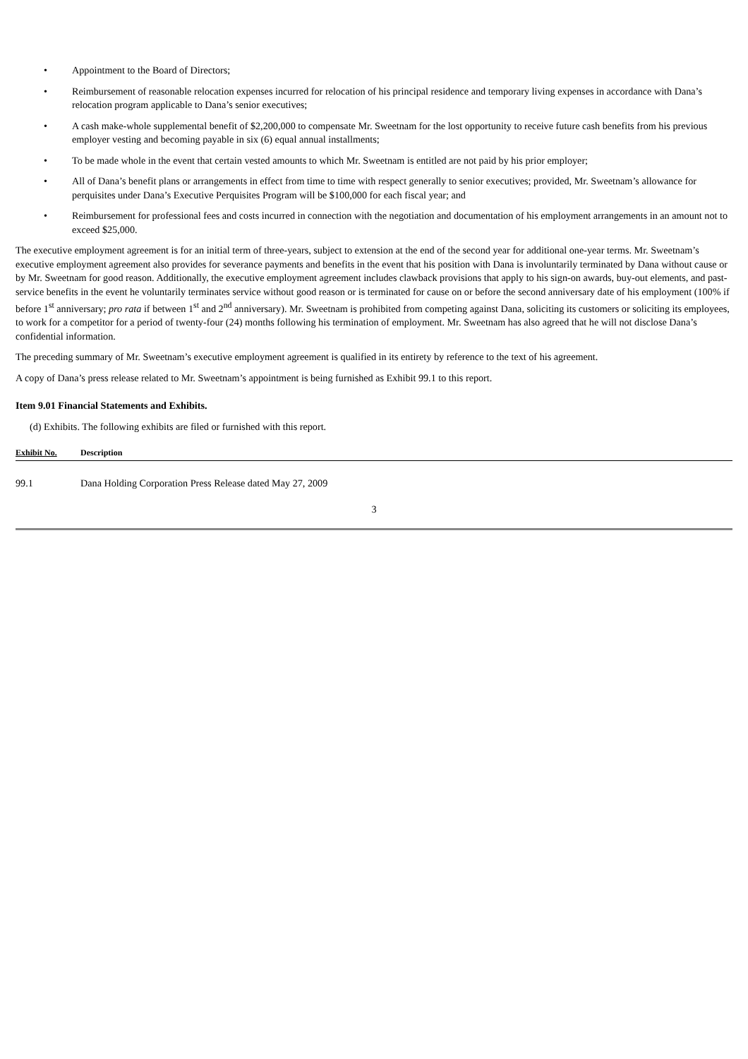• Appointment to the Board of Directors;
• Reimbursement of reasonable relocation expenses incurred for relocation of his principal residence and temporary living expenses in accordance with Dana’s relocation program applicable to Dana’s senior executives;
• A cash make-whole supplemental benefit of $2,200,000 to compensate Mr. Sweetnam for the lost opportunity to receive future cash benefits from his previous employer vesting and becoming payable in six (6) equal annual installments;
• To be made whole in the event that certain vested amounts to which Mr. Sweetnam is entitled are not paid by his prior employer;
• All of Dana’s benefit plans or arrangements in effect from time to time with respect generally to senior executives; provided, Mr. Sweetnam’s allowance for perquisites under Dana’s Executive Perquisites Program will be $100,000 for each fiscal year; and
• Reimbursement for professional fees and costs incurred in connection with the negotiation and documentation of his employment arrangements in an amount not to exceed $25,000.
The executive employment agreement is for an initial term of three-years, subject to extension at the end of the second year for additional one-year terms. Mr. Sweetnam’s executive employment agreement also provides for severance payments and benefits in the event that his position with Dana is involuntarily terminated by Dana without cause or by Mr. Sweetnam for good reason. Additionally, the executive employment agreement includes clawback provisions that apply to his sign-on awards, buy-out elements, and past-service benefits in the event he voluntarily terminates service without good reason or is terminated for cause on or before the second anniversary date of his employment (100% if before 1<sup>st</sup> anniversary; pro rata if between 1<sup>st</sup> and 2<sup>nd</sup> anniversary). Mr. Sweetnam is prohibited from competing against Dana, soliciting its customers or soliciting its employees, to work for a competitor for a period of twenty-four (24) months following his termination of employment. Mr. Sweetnam has also agreed that he will not disclose Dana’s confidential information.
The preceding summary of Mr. Sweetnam’s executive employment agreement is qualified in its entirety by reference to the text of his agreement.
A copy of Dana’s press release related to Mr. Sweetnam’s appointment is being furnished as Exhibit 99.1 to this report.
Item 9.01 Financial Statements and Exhibits.
(d) Exhibits. The following exhibits are filed or furnished with this report.
| Exhibit No. | Description |
| --- | --- |
| 99.1 | Dana Holding Corporation Press Release dated May 27, 2009 |
3